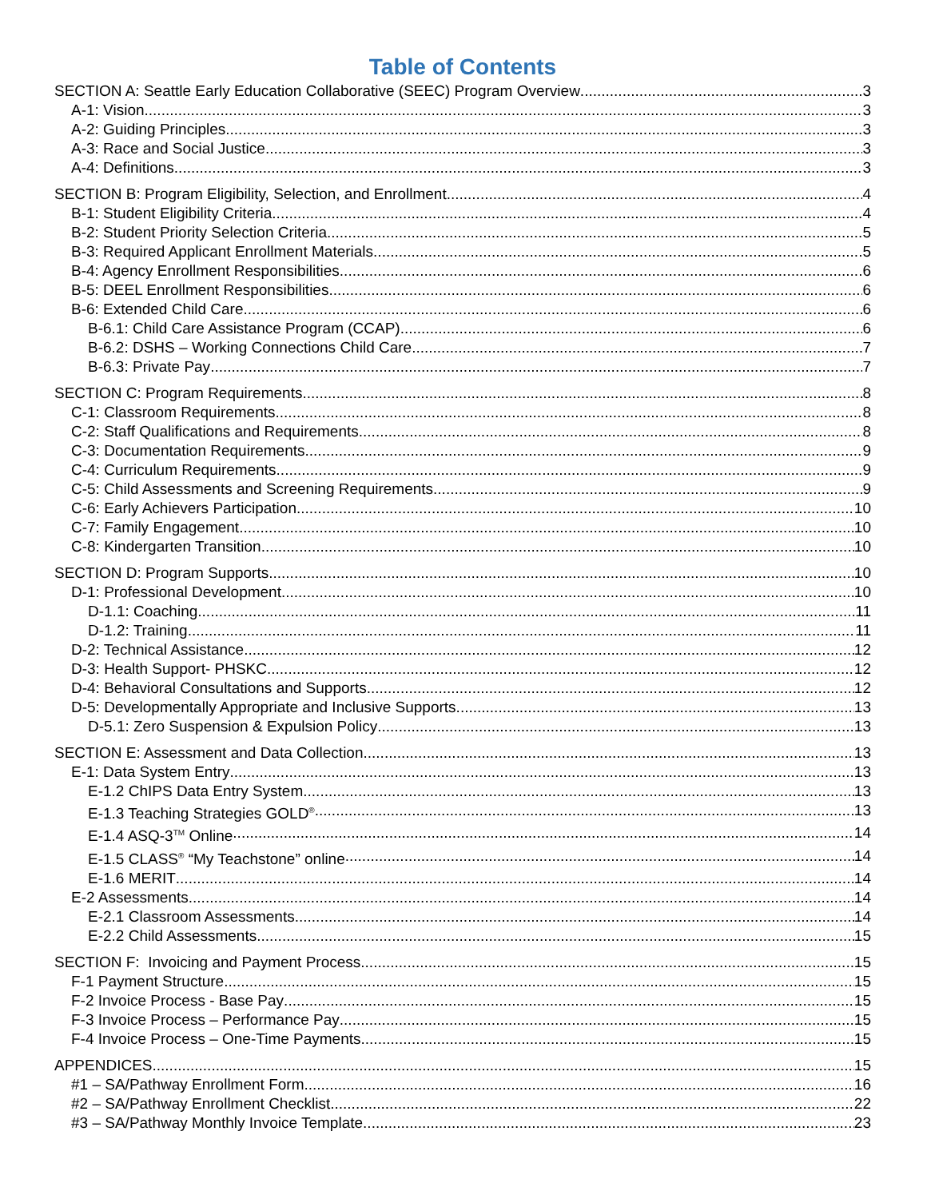Table of Contents
SECTION A: Seattle Early Education Collaborative (SEEC) Program Overview 3
A-1: Vision 3
A-2: Guiding Principles 3
A-3: Race and Social Justice 3
A-4: Definitions 3
SECTION B: Program Eligibility, Selection, and Enrollment 4
B-1: Student Eligibility Criteria 4
B-2: Student Priority Selection Criteria 5
B-3: Required Applicant Enrollment Materials 5
B-4: Agency Enrollment Responsibilities 6
B-5: DEEL Enrollment Responsibilities 6
B-6: Extended Child Care 6
B-6.1: Child Care Assistance Program (CCAP) 6
B-6.2: DSHS – Working Connections Child Care 7
B-6.3: Private Pay 7
SECTION C: Program Requirements 8
C-1: Classroom Requirements 8
C-2: Staff Qualifications and Requirements 8
C-3: Documentation Requirements 9
C-4: Curriculum Requirements 9
C-5: Child Assessments and Screening Requirements 9
C-6: Early Achievers Participation 10
C-7: Family Engagement 10
C-8: Kindergarten Transition 10
SECTION D: Program Supports 10
D-1: Professional Development 10
D-1.1: Coaching 11
D-1.2: Training 11
D-2: Technical Assistance 12
D-3: Health Support- PHSKC 12
D-4: Behavioral Consultations and Supports 12
D-5: Developmentally Appropriate and Inclusive Supports 13
D-5.1: Zero Suspension & Expulsion Policy 13
SECTION E: Assessment and Data Collection 13
E-1: Data System Entry 13
E-1.2 ChIPS Data Entry System 13
E-1.3 Teaching Strategies GOLD<sup>®</sup> 13
E-1.4 ASQ-3<sup>TM</sup> Online 14
E-1.5 CLASS<sup>®</sup> “My Teachstone” online 14
E-1.6 MERIT 14
E-2 Assessments 14
E-2.1 Classroom Assessments 14
E-2.2 Child Assessments 15
SECTION F: Invoicing and Payment Process 15
F-1 Payment Structure 15
F-2 Invoice Process - Base Pay 15
F-3 Invoice Process – Performance Pay 15
F-4 Invoice Process – One-Time Payments 15
APPENDICES 15
#1 – SA/Pathway Enrollment Form 16
#2 – SA/Pathway Enrollment Checklist 22
#3 – SA/Pathway Monthly Invoice Template 23